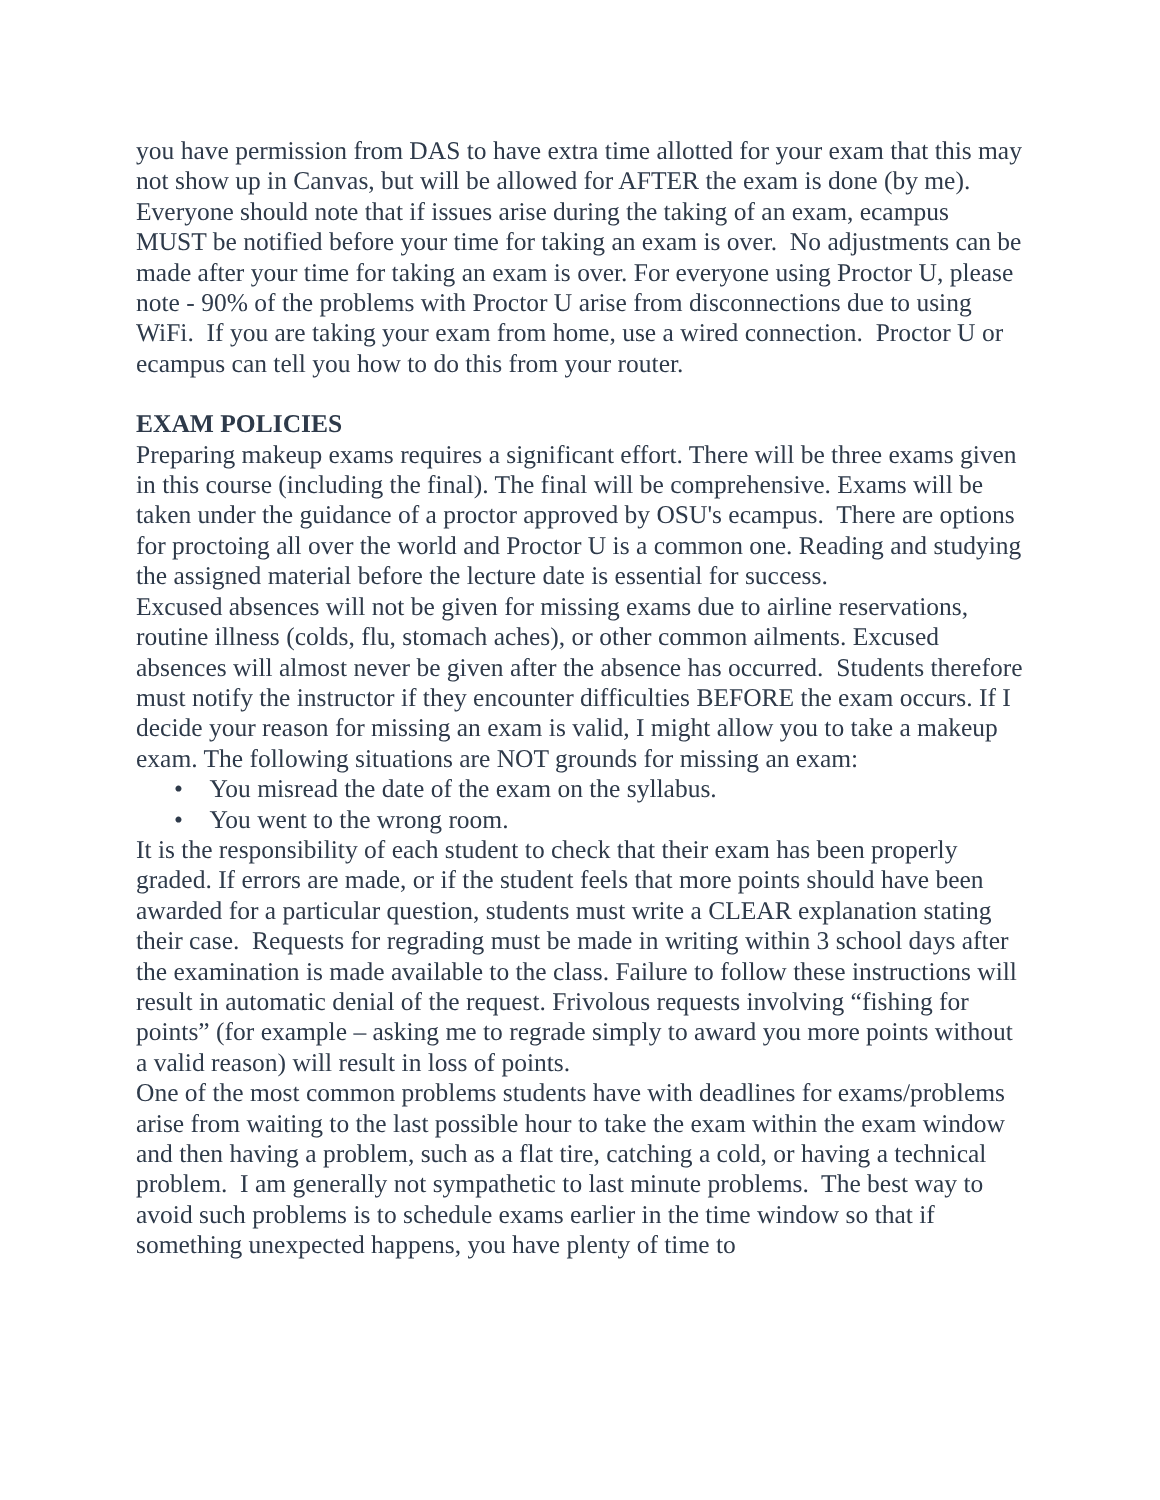you have permission from DAS to have extra time allotted for your exam that this may not show up in Canvas, but will be allowed for AFTER the exam is done (by me). Everyone should note that if issues arise during the taking of an exam, ecampus MUST be notified before your time for taking an exam is over. No adjustments can be made after your time for taking an exam is over. For everyone using Proctor U, please note - 90% of the problems with Proctor U arise from disconnections due to using WiFi. If you are taking your exam from home, use a wired connection. Proctor U or ecampus can tell you how to do this from your router.
EXAM POLICIES
Preparing makeup exams requires a significant effort. There will be three exams given in this course (including the final). The final will be comprehensive. Exams will be taken under the guidance of a proctor approved by OSU's ecampus. There are options for proctoing all over the world and Proctor U is a common one. Reading and studying the assigned material before the lecture date is essential for success.
Excused absences will not be given for missing exams due to airline reservations, routine illness (colds, flu, stomach aches), or other common ailments. Excused absences will almost never be given after the absence has occurred. Students therefore must notify the instructor if they encounter difficulties BEFORE the exam occurs. If I decide your reason for missing an exam is valid, I might allow you to take a makeup exam. The following situations are NOT grounds for missing an exam:
• You misread the date of the exam on the syllabus.
• You went to the wrong room.
It is the responsibility of each student to check that their exam has been properly graded. If errors are made, or if the student feels that more points should have been awarded for a particular question, students must write a CLEAR explanation stating their case. Requests for regrading must be made in writing within 3 school days after the examination is made available to the class. Failure to follow these instructions will result in automatic denial of the request. Frivolous requests involving “fishing for points” (for example – asking me to regrade simply to award you more points without a valid reason) will result in loss of points.
One of the most common problems students have with deadlines for exams/problems arise from waiting to the last possible hour to take the exam within the exam window and then having a problem, such as a flat tire, catching a cold, or having a technical problem. I am generally not sympathetic to last minute problems. The best way to avoid such problems is to schedule exams earlier in the time window so that if something unexpected happens, you have plenty of time to